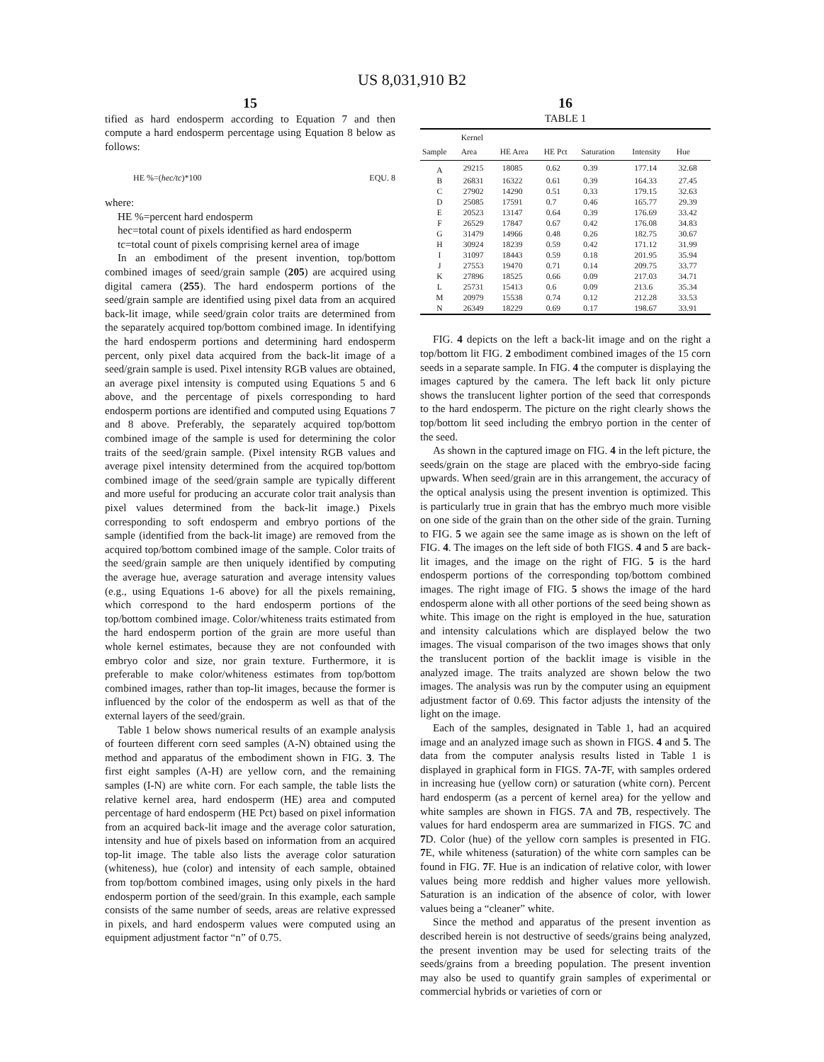US 8,031,910 B2
15
tified as hard endosperm according to Equation 7 and then compute a hard endosperm percentage using Equation 8 below as follows:
HE %=(hec/tc)*100 EQU. 8
where:
HE %=percent hard endosperm
hec=total count of pixels identified as hard endosperm
tc=total count of pixels comprising kernel area of image
In an embodiment of the present invention, top/bottom combined images of seed/grain sample (205) are acquired using digital camera (255). The hard endosperm portions of the seed/grain sample are identified using pixel data from an acquired back-lit image, while seed/grain color traits are determined from the separately acquired top/bottom combined image. In identifying the hard endosperm portions and determining hard endosperm percent, only pixel data acquired from the back-lit image of a seed/grain sample is used. Pixel intensity RGB values are obtained, an average pixel intensity is computed using Equations 5 and 6 above, and the percentage of pixels corresponding to hard endosperm portions are identified and computed using Equations 7 and 8 above. Preferably, the separately acquired top/bottom combined image of the sample is used for determining the color traits of the seed/grain sample. (Pixel intensity RGB values and average pixel intensity determined from the acquired top/bottom combined image of the seed/grain sample are typically different and more useful for producing an accurate color trait analysis than pixel values determined from the back-lit image.) Pixels corresponding to soft endosperm and embryo portions of the sample (identified from the back-lit image) are removed from the acquired top/bottom combined image of the sample. Color traits of the seed/grain sample are then uniquely identified by computing the average hue, average saturation and average intensity values (e.g., using Equations 1-6 above) for all the pixels remaining, which correspond to the hard endosperm portions of the top/bottom combined image. Color/whiteness traits estimated from the hard endosperm portion of the grain are more useful than whole kernel estimates, because they are not confounded with embryo color and size, nor grain texture. Furthermore, it is preferable to make color/whiteness estimates from top/bottom combined images, rather than top-lit images, because the former is influenced by the color of the endosperm as well as that of the external layers of the seed/grain.
Table 1 below shows numerical results of an example analysis of fourteen different corn seed samples (A-N) obtained using the method and apparatus of the embodiment shown in FIG. 3. The first eight samples (A-H) are yellow corn, and the remaining samples (I-N) are white corn. For each sample, the table lists the relative kernel area, hard endosperm (HE) area and computed percentage of hard endosperm (HE Pct) based on pixel information from an acquired back-lit image and the average color saturation, intensity and hue of pixels based on information from an acquired top-lit image. The table also lists the average color saturation (whiteness), hue (color) and intensity of each sample, obtained from top/bottom combined images, using only pixels in the hard endosperm portion of the seed/grain. In this example, each sample consists of the same number of seeds, areas are relative expressed in pixels, and hard endosperm values were computed using an equipment adjustment factor “n” of 0.75.
16
TABLE 1
| Sample | Kernel Area | HE Area | HE Pct | Saturation | Intensity | Hue |
| --- | --- | --- | --- | --- | --- | --- |
| A | 29215 | 18085 | 0.62 | 0.39 | 177.14 | 32.68 |
| B | 26831 | 16322 | 0.61 | 0.39 | 164.33 | 27.45 |
| C | 27902 | 14290 | 0.51 | 0.33 | 179.15 | 32.63 |
| D | 25085 | 17591 | 0.7 | 0.46 | 165.77 | 29.39 |
| E | 20523 | 13147 | 0.64 | 0.39 | 176.69 | 33.42 |
| F | 26529 | 17847 | 0.67 | 0.42 | 176.08 | 34.83 |
| G | 31479 | 14966 | 0.48 | 0.26 | 182.75 | 30.67 |
| H | 30924 | 18239 | 0.59 | 0.42 | 171.12 | 31.99 |
| I | 31097 | 18443 | 0.59 | 0.18 | 201.95 | 35.94 |
| J | 27553 | 19470 | 0.71 | 0.14 | 209.75 | 33.77 |
| K | 27896 | 18525 | 0.66 | 0.09 | 217.03 | 34.71 |
| L | 25731 | 15413 | 0.6 | 0.09 | 213.6 | 35.34 |
| M | 20979 | 15538 | 0.74 | 0.12 | 212.28 | 33.53 |
| N | 26349 | 18229 | 0.69 | 0.17 | 198.67 | 33.91 |
FIG. 4 depicts on the left a back-lit image and on the right a top/bottom lit FIG. 2 embodiment combined images of the 15 corn seeds in a separate sample. In FIG. 4 the computer is displaying the images captured by the camera. The left back lit only picture shows the translucent lighter portion of the seed that corresponds to the hard endosperm. The picture on the right clearly shows the top/bottom lit seed including the embryo portion in the center of the seed.
As shown in the captured image on FIG. 4 in the left picture, the seeds/grain on the stage are placed with the embryo-side facing upwards. When seed/grain are in this arrangement, the accuracy of the optical analysis using the present invention is optimized. This is particularly true in grain that has the embryo much more visible on one side of the grain than on the other side of the grain. Turning to FIG. 5 we again see the same image as is shown on the left of FIG. 4. The images on the left side of both FIGS. 4 and 5 are back-lit images, and the image on the right of FIG. 5 is the hard endosperm portions of the corresponding top/bottom combined images. The right image of FIG. 5 shows the image of the hard endosperm alone with all other portions of the seed being shown as white. This image on the right is employed in the hue, saturation and intensity calculations which are displayed below the two images. The visual comparison of the two images shows that only the translucent portion of the backlit image is visible in the analyzed image. The traits analyzed are shown below the two images. The analysis was run by the computer using an equipment adjustment factor of 0.69. This factor adjusts the intensity of the light on the image.
Each of the samples, designated in Table 1, had an acquired image and an analyzed image such as shown in FIGS. 4 and 5. The data from the computer analysis results listed in Table 1 is displayed in graphical form in FIGS. 7 A-7 F, with samples ordered in increasing hue (yellow corn) or saturation (white corn). Percent hard endosperm (as a percent of kernel area) for the yellow and white samples are shown in FIGS. 7 A and 7 B, respectively. The values for hard endosperm area are summarized in FIGS. 7 C and 7 D. Color (hue) of the yellow corn samples is presented in FIG. 7 E, while whiteness (saturation) of the white corn samples can be found in FIG. 7 F. Hue is an indication of relative color, with lower values being more reddish and higher values more yellowish. Saturation is an indication of the absence of color, with lower values being a “cleaner” white.
Since the method and apparatus of the present invention as described herein is not destructive of seeds/grains being analyzed, the present invention may be used for selecting traits of the seeds/grains from a breeding population. The present invention may also be used to quantify grain samples of experimental or commercial hybrids or varieties of corn or